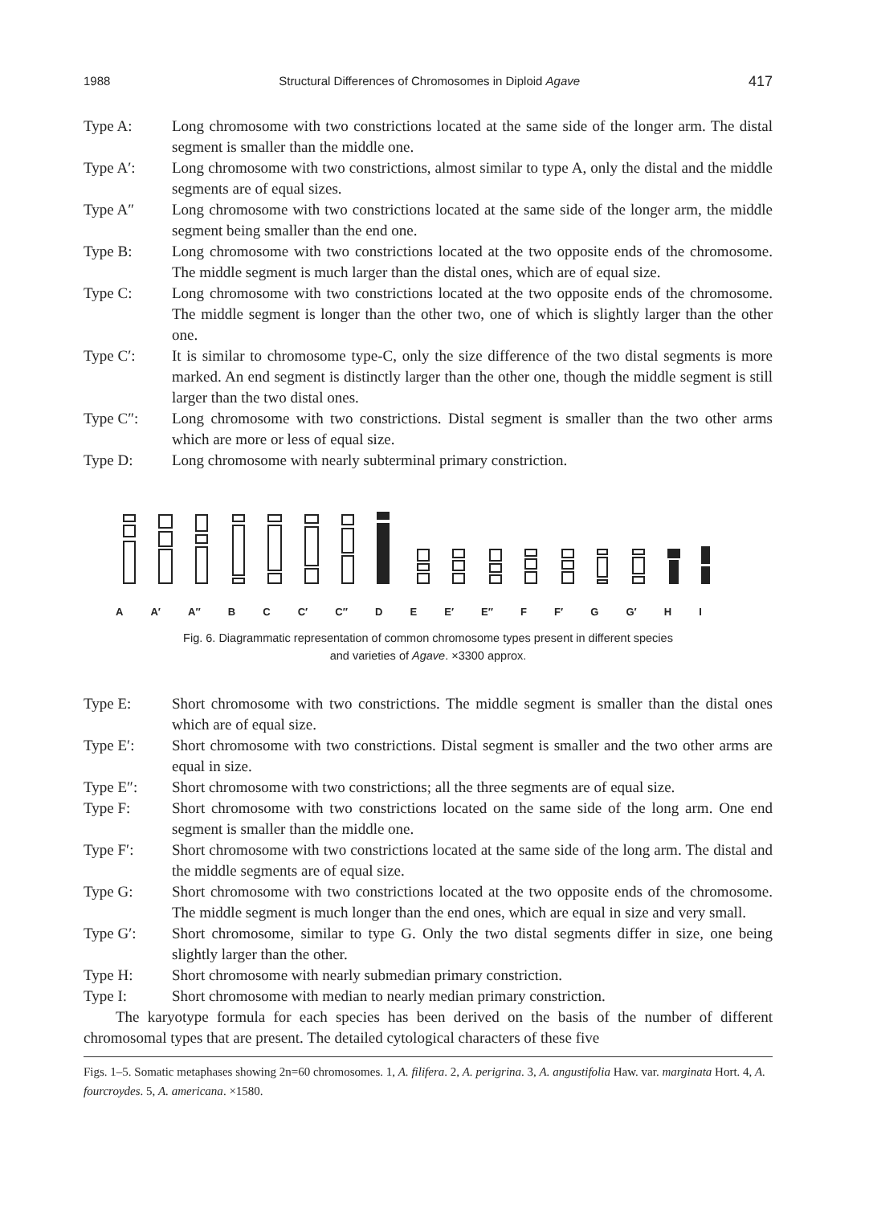1988 Structural Differences of Chromosomes in Diploid Agave 417
Type A: Long chromosome with two constrictions located at the same side of the longer arm. The distal segment is smaller than the middle one.
Type A′: Long chromosome with two constrictions, almost similar to type A, only the distal and the middle segments are of equal sizes.
Type A″ Long chromosome with two constrictions located at the same side of the longer arm, the middle segment being smaller than the end one.
Type B: Long chromosome with two constrictions located at the two opposite ends of the chromosome. The middle segment is much larger than the distal ones, which are of equal size.
Type C: Long chromosome with two constrictions located at the two opposite ends of the chromosome. The middle segment is longer than the other two, one of which is slightly larger than the other one.
Type C′: It is similar to chromosome type-C, only the size difference of the two distal segments is more marked. An end segment is distinctly larger than the other one, though the middle segment is still larger than the two distal ones.
Type C″: Long chromosome with two constrictions. Distal segment is smaller than the two other arms which are more or less of equal size.
Type D: Long chromosome with nearly subterminal primary constriction.
A A′ A″ B C C′ C″ D E E′ E″ F F′ G G′ H I
Fig. 6. Diagrammatic representation of common chromosome types present in different species
and varieties of Agave. ×3300 approx.
Type E: Short chromosome with two constrictions. The middle segment is smaller than the distal ones which are of equal size.
Type E′: Short chromosome with two constrictions. Distal segment is smaller and the two other arms are equal in size.
Type E″: Short chromosome with two constrictions; all the three segments are of equal size.
Type F: Short chromosome with two constrictions located on the same side of the long arm. One end segment is smaller than the middle one.
Type F′: Short chromosome with two constrictions located at the same side of the long arm. The distal and the middle segments are of equal size.
Type G: Short chromosome with two constrictions located at the two opposite ends of the chromosome. The middle segment is much longer than the end ones, which are equal in size and very small.
Type G′: Short chromosome, similar to type G. Only the two distal segments differ in size, one being slightly larger than the other.
Type H: Short chromosome with nearly submedian primary constriction.
Type I: Short chromosome with median to nearly median primary constriction.
The karyotype formula for each species has been derived on the basis of the number of different chromosomal types that are present. The detailed cytological characters of these five
Figs. 1–5. Somatic metaphases showing 2n=60 chromosomes. 1, A. filifera. 2, A. perigrina. 3, A. angustifolia Haw. var. marginata Hort. 4, A. fourcroydes. 5, A. americana. ×1580.